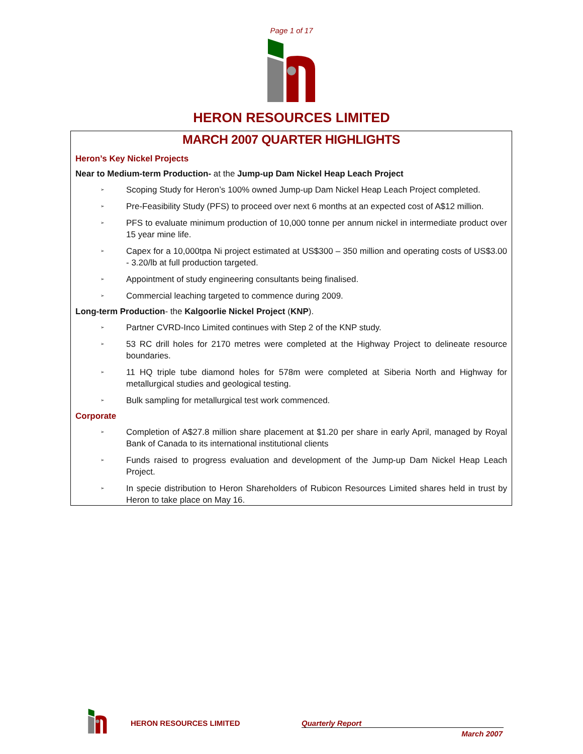Page 1 of 17
HERON RESOURCES LIMITED
MARCH 2007 QUARTER HIGHLIGHTS
Heron’s Key Nickel Projects
Near to Medium-term Production- at the Jump-up Dam Nickel Heap Leach Project
➢ Scoping Study for Heron’s 100% owned Jump-up Dam Nickel Heap Leach Project completed.
➢ Pre-Feasibility Study (PFS) to proceed over next 6 months at an expected cost of A$12 million.
➢ PFS to evaluate minimum production of 10,000 tonne per annum nickel in intermediate product over 15 year mine life.
➢ Capex for a 10,000tpa Ni project estimated at US$300 – 350 million and operating costs of US$3.00 - 3.20/lb at full production targeted.
➢ Appointment of study engineering consultants being finalised.
➢ Commercial leaching targeted to commence during 2009.
Long-term Production- the Kalgoorlie Nickel Project (KNP).
➢ Partner CVRD-Inco Limited continues with Step 2 of the KNP study.
➢ 53 RC drill holes for 2170 metres were completed at the Highway Project to delineate resource boundaries.
➢ 11 HQ triple tube diamond holes for 578m were completed at Siberia North and Highway for metallurgical studies and geological testing.
➢ Bulk sampling for metallurgical test work commenced.
Corporate
➢ Completion of A$27.8 million share placement at $1.20 per share in early April, managed by Royal Bank of Canada to its international institutional clients
➢ Funds raised to progress evaluation and development of the Jump-up Dam Nickel Heap Leach Project.
➢ In specie distribution to Heron Shareholders of Rubicon Resources Limited shares held in trust by Heron to take place on May 16.
HERON RESOURCES LIMITED Quarterly Report
March 2007